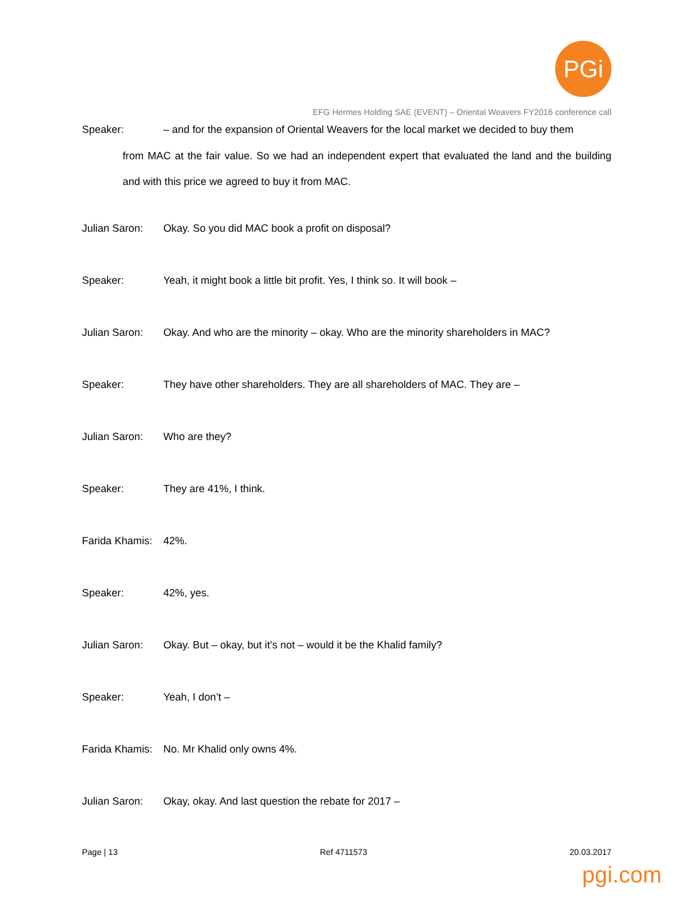PGi
EFG Hermes Holding SAE (EVENT) – Oriental Weavers FY2016 conference call
Speaker: – and for the expansion of Oriental Weavers for the local market we decided to buy them
from MAC at the fair value. So we had an independent expert that evaluated the land and the building and with this price we agreed to buy it from MAC.
Julian Saron: Okay. So you did MAC book a profit on disposal?
Speaker: Yeah, it might book a little bit profit. Yes, I think so. It will book –
Julian Saron: Okay. And who are the minority – okay. Who are the minority shareholders in MAC?
Speaker: They have other shareholders. They are all shareholders of MAC. They are –
Julian Saron: Who are they?
Speaker: They are 41%, I think.
Farida Khamis: 42%.
Speaker: 42%, yes.
Julian Saron: Okay. But – okay, but it’s not – would it be the Khalid family?
Speaker: Yeah, I don’t –
Farida Khamis: No. Mr Khalid only owns 4%.
Julian Saron: Okay, okay. And last question the rebate for 2017 –
Page | 13 Ref 4711573 20.03.2017
pgi.com